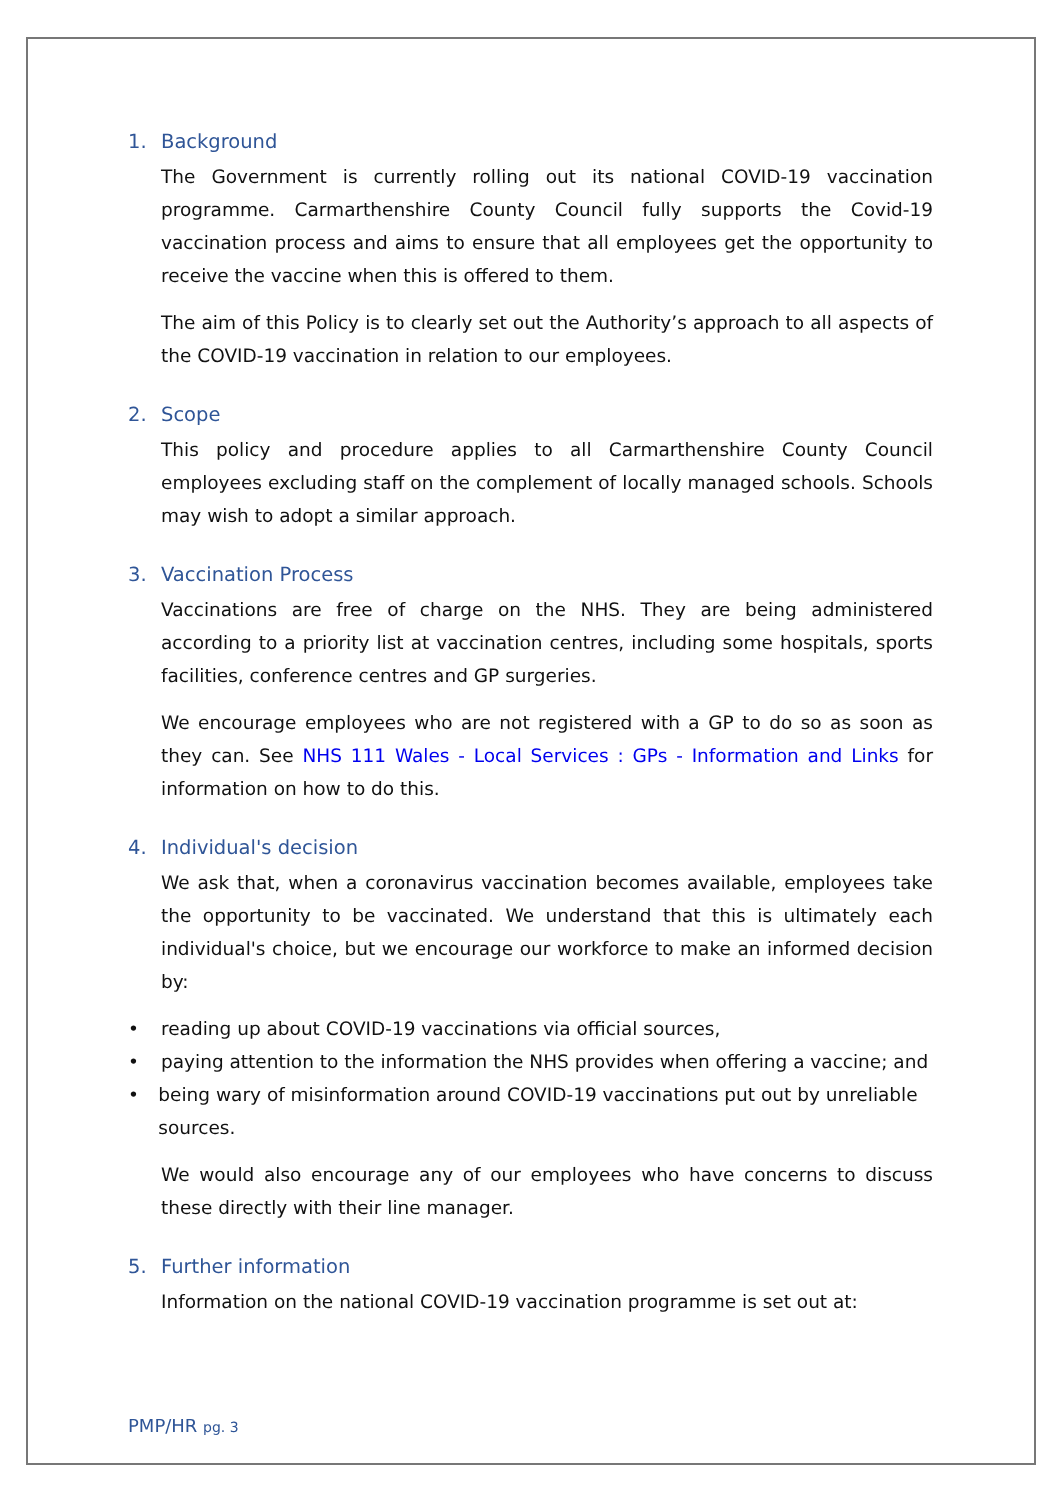1. Background
The Government is currently rolling out its national COVID-19 vaccination programme. Carmarthenshire County Council fully supports the Covid-19 vaccination process and aims to ensure that all employees get the opportunity to receive the vaccine when this is offered to them.
The aim of this Policy is to clearly set out the Authority’s approach to all aspects of the COVID-19 vaccination in relation to our employees.
2. Scope
This policy and procedure applies to all Carmarthenshire County Council employees excluding staff on the complement of locally managed schools. Schools may wish to adopt a similar approach.
3. Vaccination Process
Vaccinations are free of charge on the NHS. They are being administered according to a priority list at vaccination centres, including some hospitals, sports facilities, conference centres and GP surgeries.
We encourage employees who are not registered with a GP to do so as soon as they can. See NHS 111 Wales - Local Services : GPs - Information and Links for information on how to do this.
4. Individual's decision
We ask that, when a coronavirus vaccination becomes available, employees take the opportunity to be vaccinated. We understand that this is ultimately each individual's choice, but we encourage our workforce to make an informed decision by:
• reading up about COVID-19 vaccinations via official sources,
• paying attention to the information the NHS provides when offering a vaccine; and
• being wary of misinformation around COVID-19 vaccinations put out by unreliable sources.
We would also encourage any of our employees who have concerns to discuss these directly with their line manager.
5. Further information
Information on the national COVID-19 vaccination programme is set out at:
PMP/HR pg. 3